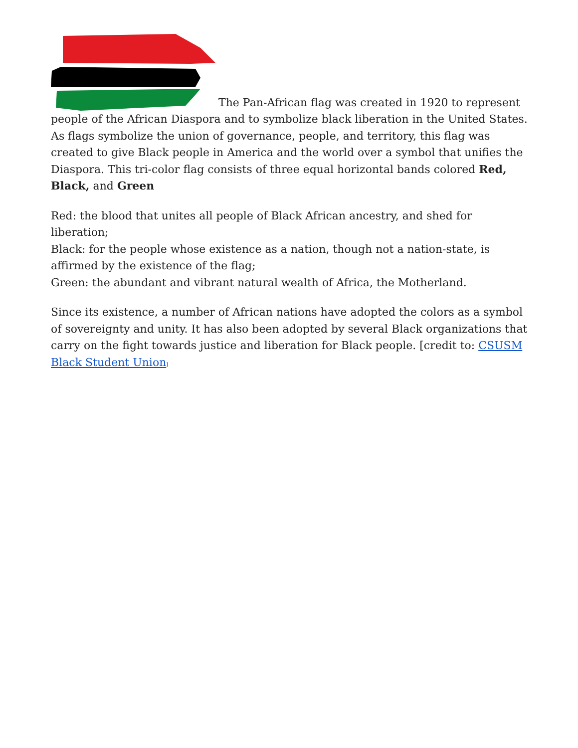The Pan-African flag was created in 1920 to represent people of the African Diaspora and to symbolize black liberation in the United States. As flags symbolize the union of governance, people, and territory, this flag was created to give Black people in America and the world over a symbol that unifies the Diaspora. This tri-color flag consists of three equal horizontal bands colored Red, Black, and Green
Red: the blood that unites all people of Black African ancestry, and shed for liberation;
Black: for the people whose existence as a nation, though not a nation-state, is affirmed by the existence of the flag;
Green: the abundant and vibrant natural wealth of Africa, the Motherland.
Since its existence, a number of African nations have adopted the colors as a symbol of sovereignty and unity. It has also been adopted by several Black organizations that carry on the fight towards justice and liberation for Black people. [credit to: CSUSM Black Student Union]